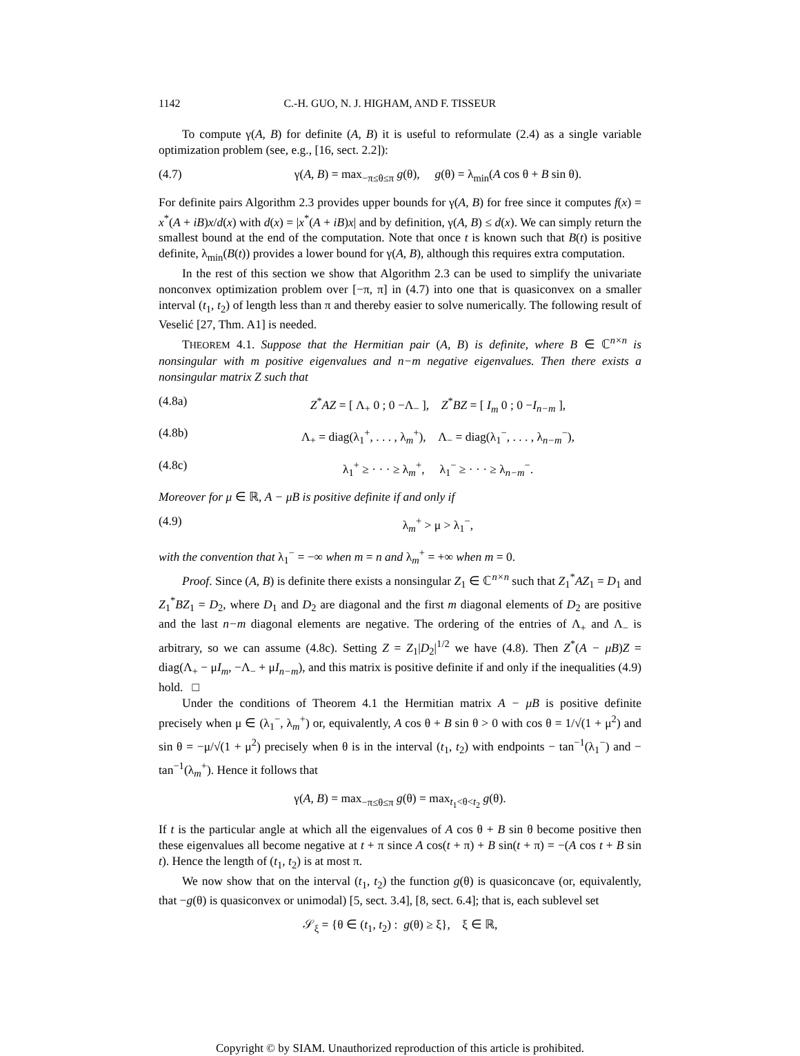1142 C.-H. GUO, N. J. HIGHAM, AND F. TISSEUR
To compute γ(A, B) for definite (A, B) it is useful to reformulate (2.4) as a single variable optimization problem (see, e.g., [16, sect. 2.2]):
(4.7) γ(A, B) = max<sub>−π≤θ≤π</sub> g(θ), g(θ) = λ<sub>min</sub>(A cos θ + B sin θ).
For definite pairs Algorithm 2.3 provides upper bounds for γ(A, B) for free since it computes f(x) = x<sup>*</sup>(A + iB)x/d(x) with d(x) = |x<sup>*</sup>(A + iB)x| and by definition, γ(A, B) ≤ d(x). We can simply return the smallest bound at the end of the computation. Note that once t is known such that B(t) is positive definite, λ<sub>min</sub>(B(t)) provides a lower bound for γ(A, B), although this requires extra computation.
In the rest of this section we show that Algorithm 2.3 can be used to simplify the univariate nonconvex optimization problem over [−π, π] in (4.7) into one that is quasiconvex on a smaller interval (t<sub>1</sub>, t<sub>2</sub>) of length less than π and thereby easier to solve numerically. The following result of Veselić [27, Thm. A1] is needed.
THEOREM 4.1. Suppose that the Hermitian pair (A, B) is definite, where B ∈ ℂ<sup>n×n</sup> is nonsingular with m positive eigenvalues and n−m negative eigenvalues. Then there exists a nonsingular matrix Z such that
(4.8a) Z<sup>*</sup>AZ = [ Λ<sub>+</sub> 0 ; 0 −Λ<sub>−</sub> ], Z<sup>*</sup>BZ = [ I<sub>m</sub> 0 ; 0 −I<sub>n−m</sub> ],
(4.8b) Λ<sub>+</sub> = diag(λ<sub>1</sub><sup>+</sup>, . . . , λ<sub>m</sub><sup>+</sup>), Λ<sub>−</sub> = diag(λ<sub>1</sub><sup>−</sup>, . . . , λ<sub>n−m</sub><sup>−</sup>),
(4.8c) λ<sub>1</sub><sup>+</sup> ≥ · · · ≥ λ<sub>m</sub><sup>+</sup>, λ<sub>1</sub><sup>−</sup> ≥ · · · ≥ λ<sub>n−m</sub><sup>−</sup>.
Moreover for μ ∈ ℝ, A − μB is positive definite if and only if
(4.9) λ<sub>m</sub><sup>+</sup> > μ > λ<sub>1</sub><sup>−</sup>,
with the convention that λ<sub>1</sub><sup>−</sup> = −∞ when m = n and λ<sub>m</sub><sup>+</sup> = +∞ when m = 0.
Proof. Since (A, B) is definite there exists a nonsingular Z<sub>1</sub> ∈ ℂ<sup>n×n</sup> such that Z<sub>1</sub><sup>*</sup>AZ<sub>1</sub> = D<sub>1</sub> and Z<sub>1</sub><sup>*</sup>BZ<sub>1</sub> = D<sub>2</sub>, where D<sub>1</sub> and D<sub>2</sub> are diagonal and the first m diagonal elements of D<sub>2</sub> are positive and the last n−m diagonal elements are negative. The ordering of the entries of Λ<sub>+</sub> and Λ<sub>−</sub> is arbitrary, so we can assume (4.8c). Setting Z = Z<sub>1</sub>|D<sub>2</sub>|<sup>1/2</sup> we have (4.8). Then Z<sup>*</sup>(A − μB)Z = diag(Λ<sub>+</sub> − μI<sub>m</sub>, −Λ<sub>−</sub> + μI<sub>n−m</sub>), and this matrix is positive definite if and only if the inequalities (4.9) hold. □
Under the conditions of Theorem 4.1 the Hermitian matrix A − μB is positive definite precisely when μ ∈ (λ<sub>1</sub><sup>−</sup>, λ<sub>m</sub><sup>+</sup>) or, equivalently, A cos θ + B sin θ > 0 with cos θ = 1/√(1 + μ<sup>2</sup>) and sin θ = −μ/√(1 + μ<sup>2</sup>) precisely when θ is in the interval (t<sub>1</sub>, t<sub>2</sub>) with endpoints − tan<sup>−1</sup>(λ<sub>1</sub><sup>−</sup>) and − tan<sup>−1</sup>(λ<sub>m</sub><sup>+</sup>). Hence it follows that
γ(A, B) = max<sub>−π≤θ≤π</sub> g(θ) = max<sub>t<sub>1</sub><θ<t<sub>2</sub></sub> g(θ).
If t is the particular angle at which all the eigenvalues of A cos θ + B sin θ become positive then these eigenvalues all become negative at t + π since A cos(t + π) + B sin(t + π) = −(A cos t + B sin t). Hence the length of (t<sub>1</sub>, t<sub>2</sub>) is at most π.
We now show that on the interval (t<sub>1</sub>, t<sub>2</sub>) the function g(θ) is quasiconcave (or, equivalently, that −g(θ) is quasiconvex or unimodal) [5, sect. 3.4], [8, sect. 6.4]; that is, each sublevel set
𝒮<sub>ξ</sub> = {θ ∈ (t<sub>1</sub>, t<sub>2</sub>) : g(θ) ≥ ξ}, ξ ∈ ℝ,
Copyright © by SIAM. Unauthorized reproduction of this article is prohibited.